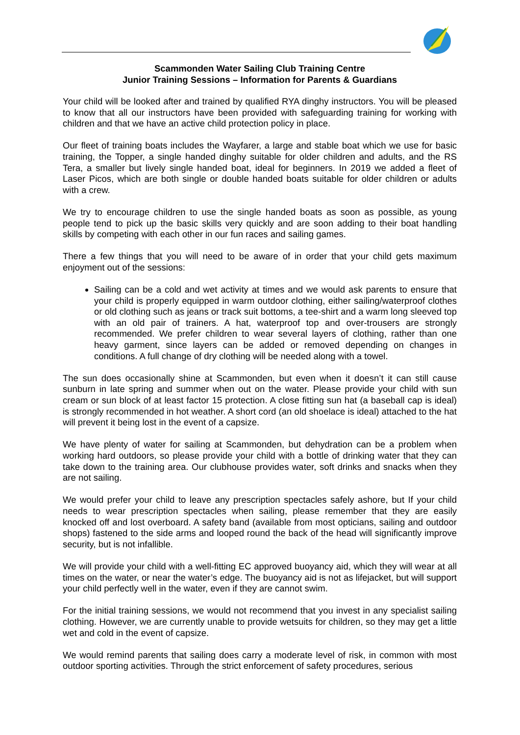Scammonden Water Sailing Club Training Centre
Junior Training Sessions – Information for Parents & Guardians
Your child will be looked after and trained by qualified RYA dinghy instructors. You will be pleased to know that all our instructors have been provided with safeguarding training for working with children and that we have an active child protection policy in place.
Our fleet of training boats includes the Wayfarer, a large and stable boat which we use for basic training, the Topper, a single handed dinghy suitable for older children and adults, and the RS Tera, a smaller but lively single handed boat, ideal for beginners. In 2019 we added a fleet of Laser Picos, which are both single or double handed boats suitable for older children or adults with a crew.
We try to encourage children to use the single handed boats as soon as possible, as young people tend to pick up the basic skills very quickly and are soon adding to their boat handling skills by competing with each other in our fun races and sailing games.
There a few things that you will need to be aware of in order that your child gets maximum enjoyment out of the sessions:
Sailing can be a cold and wet activity at times and we would ask parents to ensure that your child is properly equipped in warm outdoor clothing, either sailing/waterproof clothes or old clothing such as jeans or track suit bottoms, a tee-shirt and a warm long sleeved top with an old pair of trainers. A hat, waterproof top and over-trousers are strongly recommended. We prefer children to wear several layers of clothing, rather than one heavy garment, since layers can be added or removed depending on changes in conditions. A full change of dry clothing will be needed along with a towel.
The sun does occasionally shine at Scammonden, but even when it doesn’t it can still cause sunburn in late spring and summer when out on the water. Please provide your child with sun cream or sun block of at least factor 15 protection. A close fitting sun hat (a baseball cap is ideal) is strongly recommended in hot weather. A short cord (an old shoelace is ideal) attached to the hat will prevent it being lost in the event of a capsize.
We have plenty of water for sailing at Scammonden, but dehydration can be a problem when working hard outdoors, so please provide your child with a bottle of drinking water that they can take down to the training area. Our clubhouse provides water, soft drinks and snacks when they are not sailing.
We would prefer your child to leave any prescription spectacles safely ashore, but If your child needs to wear prescription spectacles when sailing, please remember that they are easily knocked off and lost overboard. A safety band (available from most opticians, sailing and outdoor shops) fastened to the side arms and looped round the back of the head will significantly improve security, but is not infallible.
We will provide your child with a well-fitting EC approved buoyancy aid, which they will wear at all times on the water, or near the water’s edge. The buoyancy aid is not as lifejacket, but will support your child perfectly well in the water, even if they are cannot swim.
For the initial training sessions, we would not recommend that you invest in any specialist sailing clothing. However, we are currently unable to provide wetsuits for children, so they may get a little wet and cold in the event of capsize.
We would remind parents that sailing does carry a moderate level of risk, in common with most outdoor sporting activities. Through the strict enforcement of safety procedures, serious